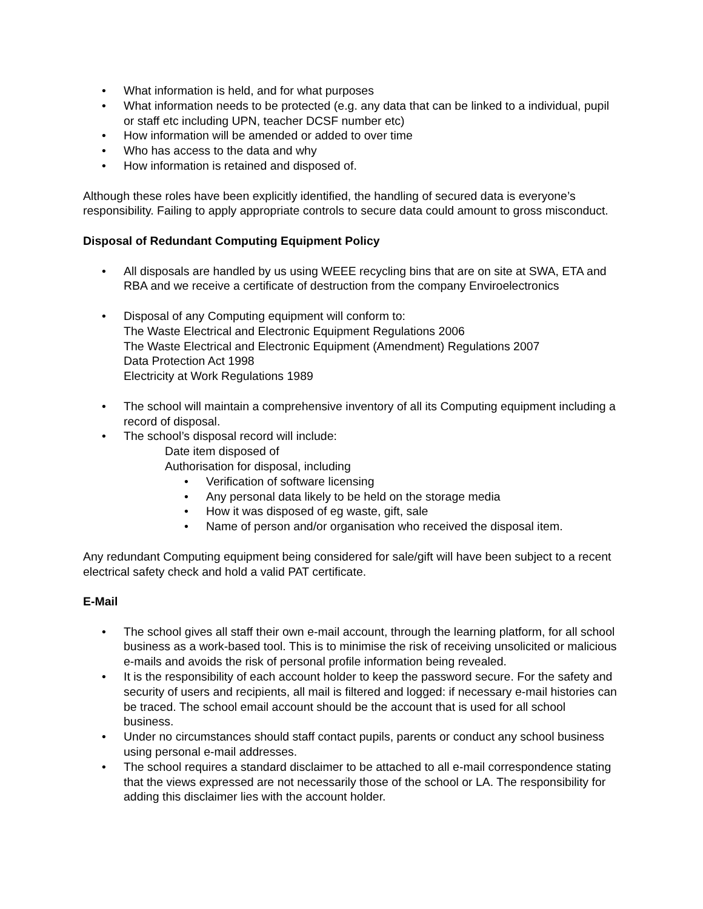• What information is held, and for what purposes
• What information needs to be protected (e.g. any data that can be linked to a individual, pupil or staff etc including UPN, teacher DCSF number etc)
• How information will be amended or added to over time
• Who has access to the data and why
• How information is retained and disposed of.
Although these roles have been explicitly identified, the handling of secured data is everyone’s responsibility. Failing to apply appropriate controls to secure data could amount to gross misconduct.
Disposal of Redundant Computing Equipment Policy
• All disposals are handled by us using WEEE recycling bins that are on site at SWA, ETA and RBA and we receive a certificate of destruction from the company Enviroelectronics
• Disposal of any Computing equipment will conform to:
The Waste Electrical and Electronic Equipment Regulations 2006
The Waste Electrical and Electronic Equipment (Amendment) Regulations 2007
Data Protection Act 1998
Electricity at Work Regulations 1989
• The school will maintain a comprehensive inventory of all its Computing equipment including a record of disposal.
• The school’s disposal record will include:
Date item disposed of
Authorisation for disposal, including
• Verification of software licensing
• Any personal data likely to be held on the storage media
• How it was disposed of eg waste, gift, sale
• Name of person and/or organisation who received the disposal item.
Any redundant Computing equipment being considered for sale/gift will have been subject to a recent electrical safety check and hold a valid PAT certificate.
E-Mail
• The school gives all staff their own e-mail account, through the learning platform, for all school business as a work-based tool. This is to minimise the risk of receiving unsolicited or malicious e-mails and avoids the risk of personal profile information being revealed.
• It is the responsibility of each account holder to keep the password secure. For the safety and security of users and recipients, all mail is filtered and logged: if necessary e-mail histories can be traced. The school email account should be the account that is used for all school business.
• Under no circumstances should staff contact pupils, parents or conduct any school business using personal e-mail addresses.
• The school requires a standard disclaimer to be attached to all e-mail correspondence stating that the views expressed are not necessarily those of the school or LA. The responsibility for adding this disclaimer lies with the account holder.